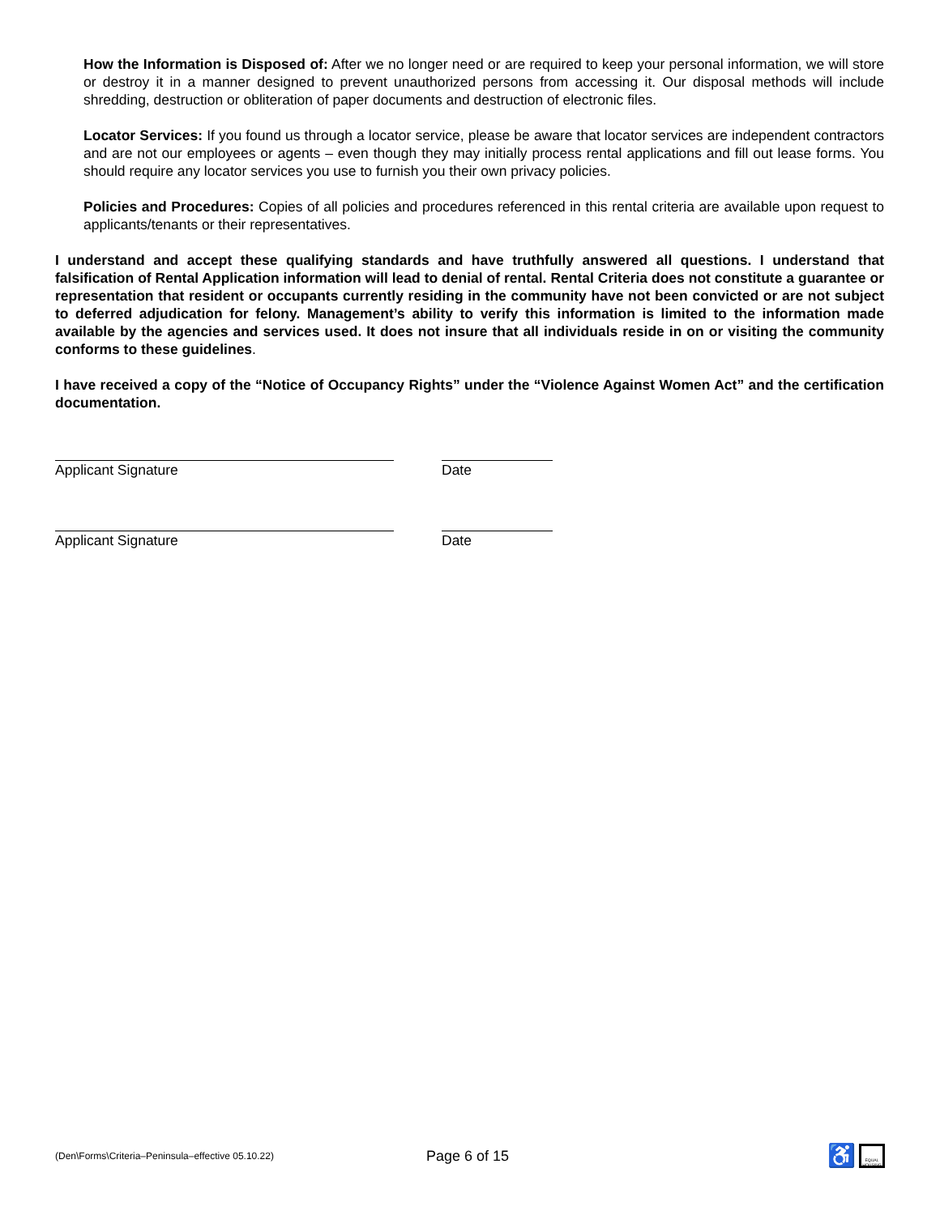How the Information is Disposed of: After we no longer need or are required to keep your personal information, we will store or destroy it in a manner designed to prevent unauthorized persons from accessing it. Our disposal methods will include shredding, destruction or obliteration of paper documents and destruction of electronic files.
Locator Services: If you found us through a locator service, please be aware that locator services are independent contractors and are not our employees or agents – even though they may initially process rental applications and fill out lease forms. You should require any locator services you use to furnish you their own privacy policies.
Policies and Procedures: Copies of all policies and procedures referenced in this rental criteria are available upon request to applicants/tenants or their representatives.
I understand and accept these qualifying standards and have truthfully answered all questions. I understand that falsification of Rental Application information will lead to denial of rental. Rental Criteria does not constitute a guarantee or representation that resident or occupants currently residing in the community have not been convicted or are not subject to deferred adjudication for felony. Management’s ability to verify this information is limited to the information made available by the agencies and services used. It does not insure that all individuals reside in on or visiting the community conforms to these guidelines.
I have received a copy of the “Notice of Occupancy Rights” under the “Violence Against Women Act” and the certification documentation.
Applicant Signature Date
Applicant Signature Date
(Den\Forms\Criteria–Peninsula–effective 05.10.22)
Page 6 of 15
♿
EQUAL HOUSING